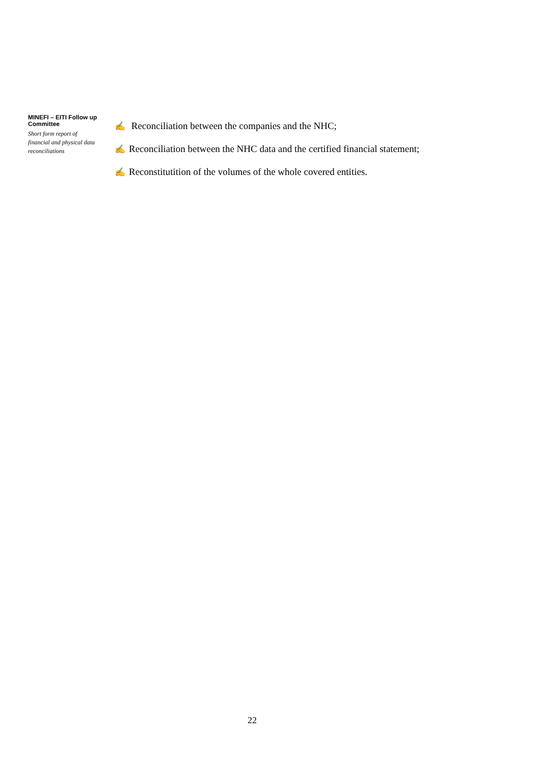MINEFI – EITI Follow up Committee
Short form report of financial and physical data reconciliations
✍ Reconciliation between the companies and the NHC;
✍ Reconciliation between the NHC data and the certified financial statement;
✍ Reconstitutition of the volumes of the whole covered entities.
22